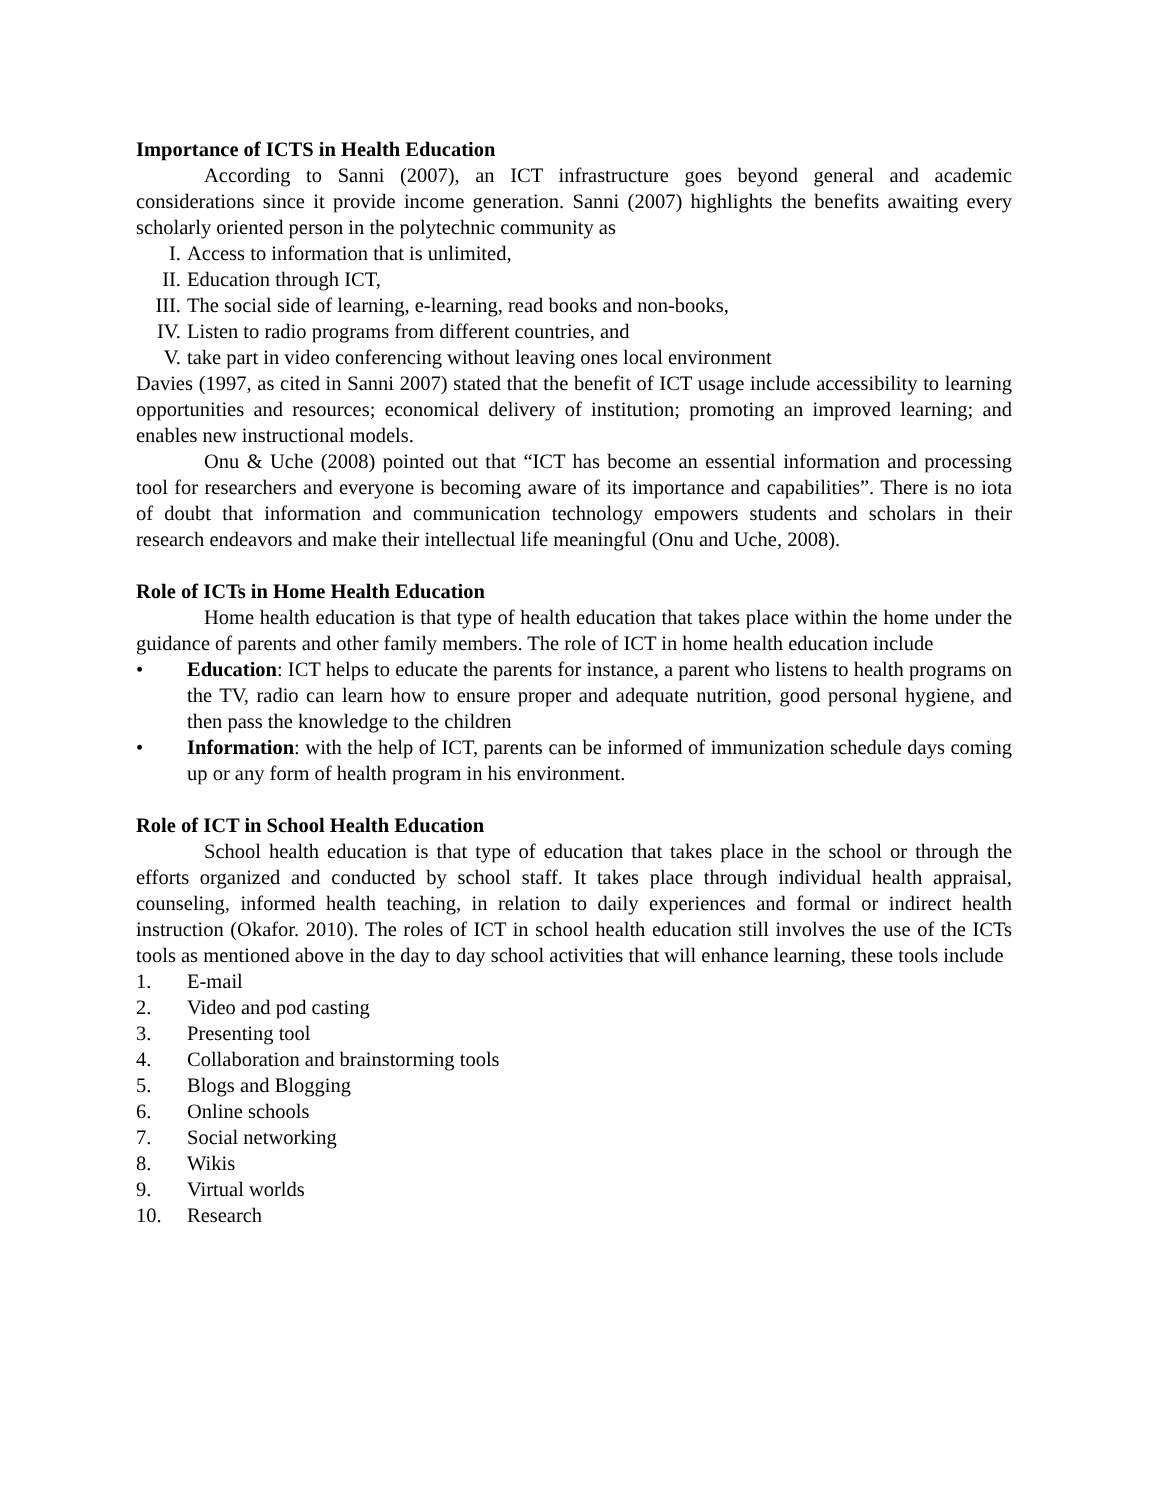Importance of ICTS in Health Education
According to Sanni (2007), an ICT infrastructure goes beyond general and academic considerations since it provide income generation. Sanni (2007) highlights the benefits awaiting every scholarly oriented person in the polytechnic community as
I. Access to information that is unlimited,
II. Education through ICT,
III. The social side of learning, e-learning, read books and non-books,
IV. Listen to radio programs from different countries, and
V. take part in video conferencing without leaving ones local environment
Davies (1997, as cited in Sanni 2007) stated that the benefit of ICT usage include accessibility to learning opportunities and resources; economical delivery of institution; promoting an improved learning; and enables new instructional models.
Onu & Uche (2008) pointed out that “ICT has become an essential information and processing tool for researchers and everyone is becoming aware of its importance and capabilities”. There is no iota of doubt that information and communication technology empowers students and scholars in their research endeavors and make their intellectual life meaningful (Onu and Uche, 2008).
Role of ICTs in Home Health Education
Home health education is that type of health education that takes place within the home under the guidance of parents and other family members. The role of ICT in home health education include
• Education: ICT helps to educate the parents for instance, a parent who listens to health programs on the TV, radio can learn how to ensure proper and adequate nutrition, good personal hygiene, and then pass the knowledge to the children
• Information: with the help of ICT, parents can be informed of immunization schedule days coming up or any form of health program in his environment.
Role of ICT in School Health Education
School health education is that type of education that takes place in the school or through the efforts organized and conducted by school staff. It takes place through individual health appraisal, counseling, informed health teaching, in relation to daily experiences and formal or indirect health instruction (Okafor. 2010). The roles of ICT in school health education still involves the use of the ICTs tools as mentioned above in the day to day school activities that will enhance learning, these tools include
1. E-mail
2. Video and pod casting
3. Presenting tool
4. Collaboration and brainstorming tools
5. Blogs and Blogging
6. Online schools
7. Social networking
8. Wikis
9. Virtual worlds
10. Research